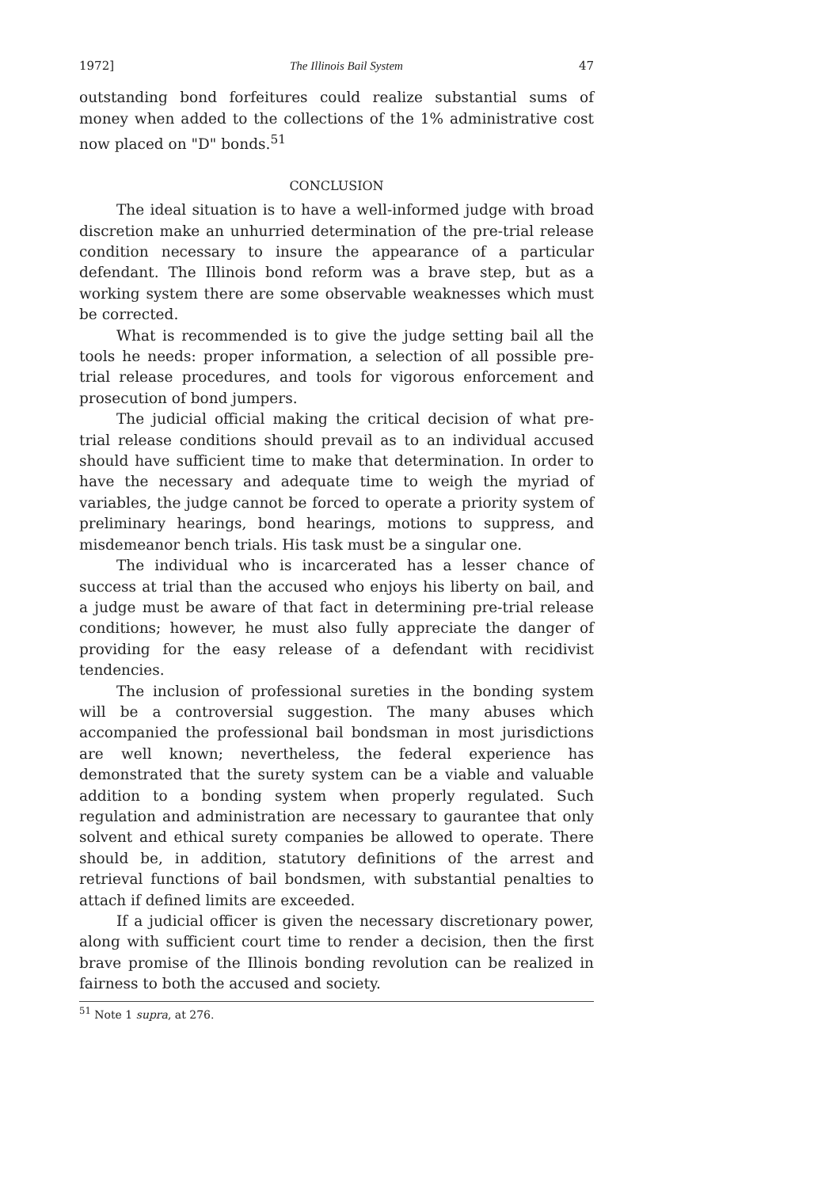1972] The Illinois Bail System 47
outstanding bond forfeitures could realize substantial sums of money when added to the collections of the 1% administrative cost now placed on "D" bonds.<sup>51</sup>
CONCLUSION
The ideal situation is to have a well-informed judge with broad discretion make an unhurried determination of the pre-trial release condition necessary to insure the appearance of a particular defendant. The Illinois bond reform was a brave step, but as a working system there are some observable weaknesses which must be corrected.
What is recommended is to give the judge setting bail all the tools he needs: proper information, a selection of all possible pre-trial release procedures, and tools for vigorous enforcement and prosecution of bond jumpers.
The judicial official making the critical decision of what pre-trial release conditions should prevail as to an individual accused should have sufficient time to make that determination. In order to have the necessary and adequate time to weigh the myriad of variables, the judge cannot be forced to operate a priority system of preliminary hearings, bond hearings, motions to suppress, and misdemeanor bench trials. His task must be a singular one.
The individual who is incarcerated has a lesser chance of success at trial than the accused who enjoys his liberty on bail, and a judge must be aware of that fact in determining pre-trial release conditions; however, he must also fully appreciate the danger of providing for the easy release of a defendant with recidivist tendencies.
The inclusion of professional sureties in the bonding system will be a controversial suggestion. The many abuses which accompanied the professional bail bondsman in most jurisdictions are well known; nevertheless, the federal experience has demonstrated that the surety system can be a viable and valuable addition to a bonding system when properly regulated. Such regulation and administration are necessary to gaurantee that only solvent and ethical surety companies be allowed to operate. There should be, in addition, statutory definitions of the arrest and retrieval functions of bail bondsmen, with substantial penalties to attach if defined limits are exceeded.
If a judicial officer is given the necessary discretionary power, along with sufficient court time to render a decision, then the first brave promise of the Illinois bonding revolution can be realized in fairness to both the accused and society.
<sup>51</sup> Note 1 supra, at 276.